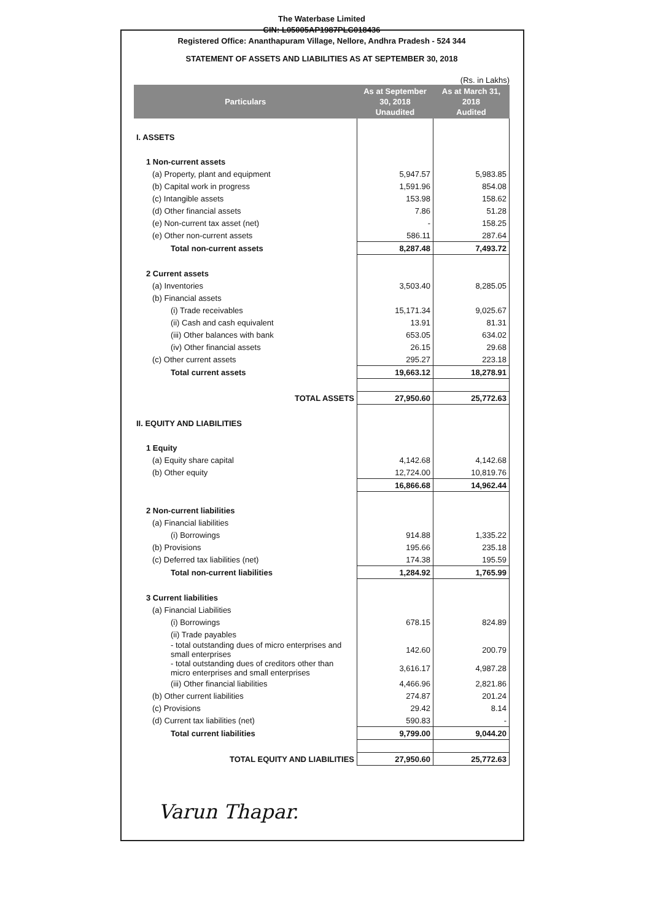The Waterbase Limited
CIN: L05005AP1987PLC018436
Registered Office: Ananthapuram Village, Nellore, Andhra Pradesh - 524 344
STATEMENT OF ASSETS AND LIABILITIES AS AT SEPTEMBER 30, 2018
(Rs. in Lakhs)
| Particulars | As at September 30, 2018 Unaudited | As at March 31, 2018 Audited |
| --- | --- | --- |
| I. ASSETS | | |
| 1 Non-current assets | | |
| (a) Property, plant and equipment | 5,947.57 | 5,983.85 |
| (b) Capital work in progress | 1,591.96 | 854.08 |
| (c) Intangible assets | 153.98 | 158.62 |
| (d) Other financial assets | 7.86 | 51.28 |
| (e) Non-current tax asset (net) | - | 158.25 |
| (e) Other non-current assets | 586.11 | 287.64 |
| Total non-current assets | 8,287.48 | 7,493.72 |
| 2 Current assets | | |
| (a) Inventories | 3,503.40 | 8,285.05 |
| (b) Financial assets | | |
| (i) Trade receivables | 15,171.34 | 9,025.67 |
| (ii) Cash and cash equivalent | 13.91 | 81.31 |
| (iii) Other balances with bank | 653.05 | 634.02 |
| (iv) Other financial assets | 26.15 | 29.68 |
| (c) Other current assets | 295.27 | 223.18 |
| Total current assets | 19,663.12 | 18,278.91 |
| TOTAL ASSETS | 27,950.60 | 25,772.63 |
| II. EQUITY AND LIABILITIES | | |
| 1 Equity | | |
| (a) Equity share capital | 4,142.68 | 4,142.68 |
| (b) Other equity | 12,724.00 | 10,819.76 |
| | 16,866.68 | 14,962.44 |
| 2 Non-current liabilities | | |
| (a) Financial liabilities | | |
| (i) Borrowings | 914.88 | 1,335.22 |
| (b) Provisions | 195.66 | 235.18 |
| (c) Deferred tax liabilities (net) | 174.38 | 195.59 |
| Total non-current liabilities | 1,284.92 | 1,765.99 |
| 3 Current liabilities | | |
| (a) Financial Liabilities | | |
| (i) Borrowings | 678.15 | 824.89 |
| (ii) Trade payables | | |
| - total outstanding dues of micro enterprises and small enterprises | 142.60 | 200.79 |
| - total outstanding dues of creditors other than micro enterprises and small enterprises | 3,616.17 | 4,987.28 |
| (iii) Other financial liabilities | 4,466.96 | 2,821.86 |
| (b) Other current liabilities | 274.87 | 201.24 |
| (c) Provisions | 29.42 | 8.14 |
| (d) Current tax liabilities (net) | 590.83 | - |
| Total current liabilities | 9,799.00 | 9,044.20 |
| TOTAL EQUITY AND LIABILITIES | 27,950.60 | 25,772.63 |
Varun Thapar.